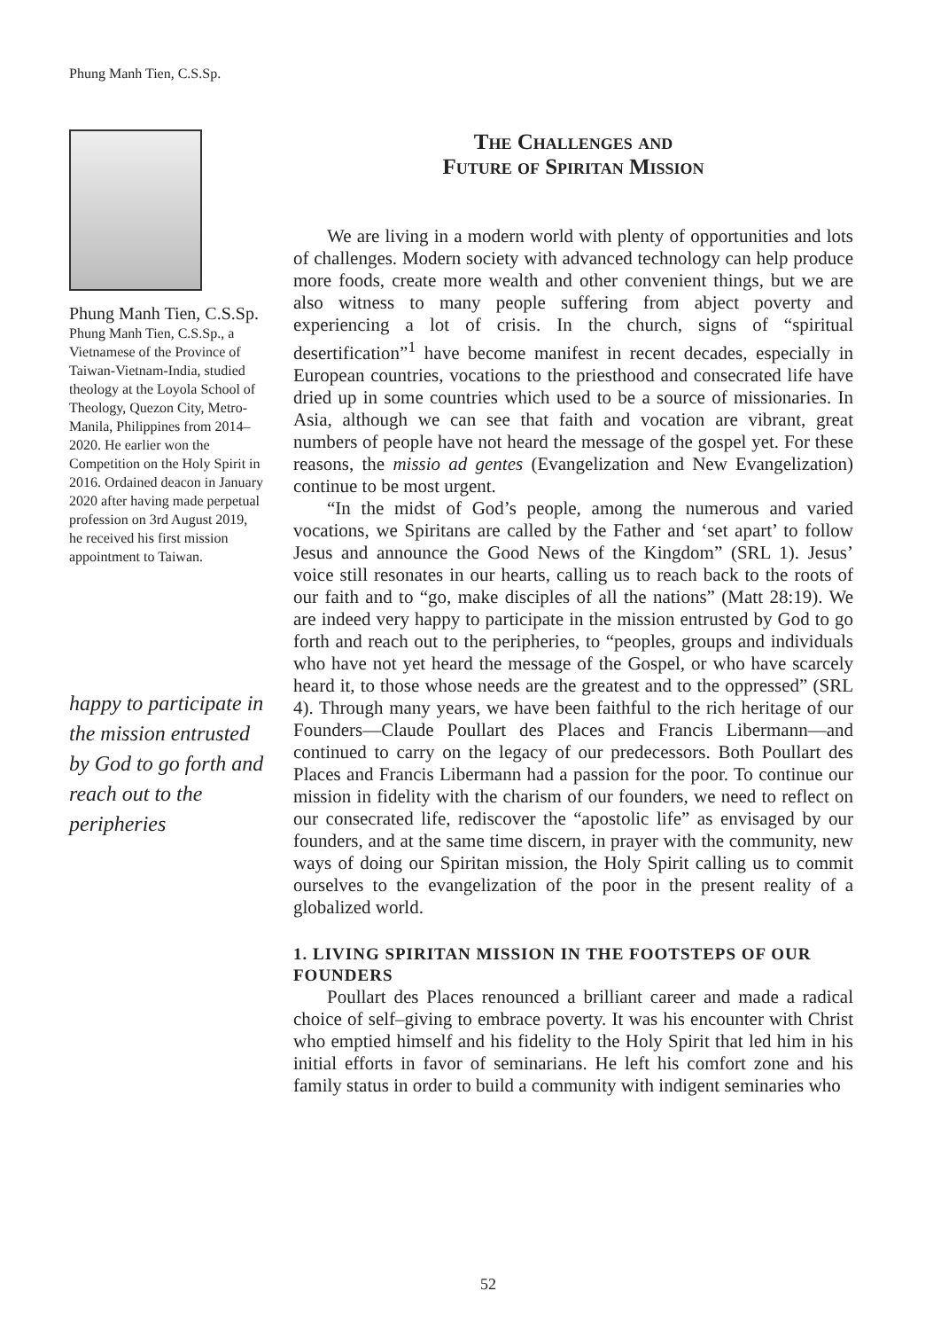Phung Manh Tien, C.S.Sp.
Phung Manh Tien, C.S.Sp.
Phung Manh Tien, C.S.Sp., a Vietnamese of the Province of Taiwan-Vietnam-India, studied theology at the Loyola School of Theology, Quezon City, Metro-Manila, Philippines from 2014–2020. He earlier won the Competition on the Holy Spirit in 2016. Ordained deacon in January 2020 after having made perpetual profession on 3rd August 2019, he received his first mission appointment to Taiwan.
happy to participate in the mission entrusted by God to go forth and reach out to the peripheries
The Challenges and
Future of Spiritan Mission
We are living in a modern world with plenty of opportunities and lots of challenges. Modern society with advanced technology can help produce more foods, create more wealth and other convenient things, but we are also witness to many people suffering from abject poverty and experiencing a lot of crisis. In the church, signs of “spiritual desertification”<sup>1</sup> have become manifest in recent decades, especially in European countries, vocations to the priesthood and consecrated life have dried up in some countries which used to be a source of missionaries. In Asia, although we can see that faith and vocation are vibrant, great numbers of people have not heard the message of the gospel yet. For these reasons, the missio ad gentes (Evangelization and New Evangelization) continue to be most urgent.
“In the midst of God’s people, among the numerous and varied vocations, we Spiritans are called by the Father and ‘set apart’ to follow Jesus and announce the Good News of the Kingdom” (SRL 1). Jesus’ voice still resonates in our hearts, calling us to reach back to the roots of our faith and to “go, make disciples of all the nations” (Matt 28:19). We are indeed very happy to participate in the mission entrusted by God to go forth and reach out to the peripheries, to “peoples, groups and individuals who have not yet heard the message of the Gospel, or who have scarcely heard it, to those whose needs are the greatest and to the oppressed” (SRL 4). Through many years, we have been faithful to the rich heritage of our Founders—Claude Poullart des Places and Francis Libermann—and continued to carry on the legacy of our predecessors. Both Poullart des Places and Francis Libermann had a passion for the poor. To continue our mission in fidelity with the charism of our founders, we need to reflect on our consecrated life, rediscover the “apostolic life” as envisaged by our founders, and at the same time discern, in prayer with the community, new ways of doing our Spiritan mission, the Holy Spirit calling us to commit ourselves to the evangelization of the poor in the present reality of a globalized world.
1. LIVING SPIRITAN MISSION IN THE FOOTSTEPS OF OUR FOUNDERS
Poullart des Places renounced a brilliant career and made a radical choice of self–giving to embrace poverty. It was his encounter with Christ who emptied himself and his fidelity to the Holy Spirit that led him in his initial efforts in favor of seminarians. He left his comfort zone and his family status in order to build a community with indigent seminaries who
52